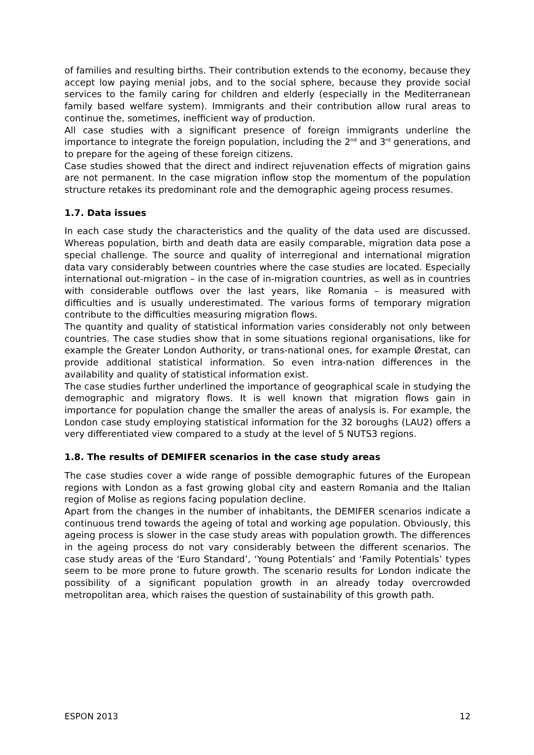of families and resulting births. Their contribution extends to the economy, because they accept low paying menial jobs, and to the social sphere, because they provide social services to the family caring for children and elderly (especially in the Mediterranean family based welfare system). Immigrants and their contribution allow rural areas to continue the, sometimes, inefficient way of production.
All case studies with a significant presence of foreign immigrants underline the importance to integrate the foreign population, including the 2<sup>nd</sup> and 3<sup>rd</sup> generations, and to prepare for the ageing of these foreign citizens.
Case studies showed that the direct and indirect rejuvenation effects of migration gains are not permanent. In the case migration inflow stop the momentum of the population structure retakes its predominant role and the demographic ageing process resumes.
1.7. Data issues
In each case study the characteristics and the quality of the data used are discussed. Whereas population, birth and death data are easily comparable, migration data pose a special challenge. The source and quality of interregional and international migration data vary considerably between countries where the case studies are located. Especially international out-migration – in the case of in-migration countries, as well as in countries with considerable outflows over the last years, like Romania – is measured with difficulties and is usually underestimated. The various forms of temporary migration contribute to the difficulties measuring migration flows.
The quantity and quality of statistical information varies considerably not only between countries. The case studies show that in some situations regional organisations, like for example the Greater London Authority, or trans-national ones, for example Ørestat, can provide additional statistical information. So even intra-nation differences in the availability and quality of statistical information exist.
The case studies further underlined the importance of geographical scale in studying the demographic and migratory flows. It is well known that migration flows gain in importance for population change the smaller the areas of analysis is. For example, the London case study employing statistical information for the 32 boroughs (LAU2) offers a very differentiated view compared to a study at the level of 5 NUTS3 regions.
1.8. The results of DEMIFER scenarios in the case study areas
The case studies cover a wide range of possible demographic futures of the European regions with London as a fast growing global city and eastern Romania and the Italian region of Molise as regions facing population decline.
Apart from the changes in the number of inhabitants, the DEMIFER scenarios indicate a continuous trend towards the ageing of total and working age population. Obviously, this ageing process is slower in the case study areas with population growth. The differences in the ageing process do not vary considerably between the different scenarios. The case study areas of the ‘Euro Standard’, ‘Young Potentials’ and ‘Family Potentials’ types seem to be more prone to future growth. The scenario results for London indicate the possibility of a significant population growth in an already today overcrowded metropolitan area, which raises the question of sustainability of this growth path.
ESPON 2013 12